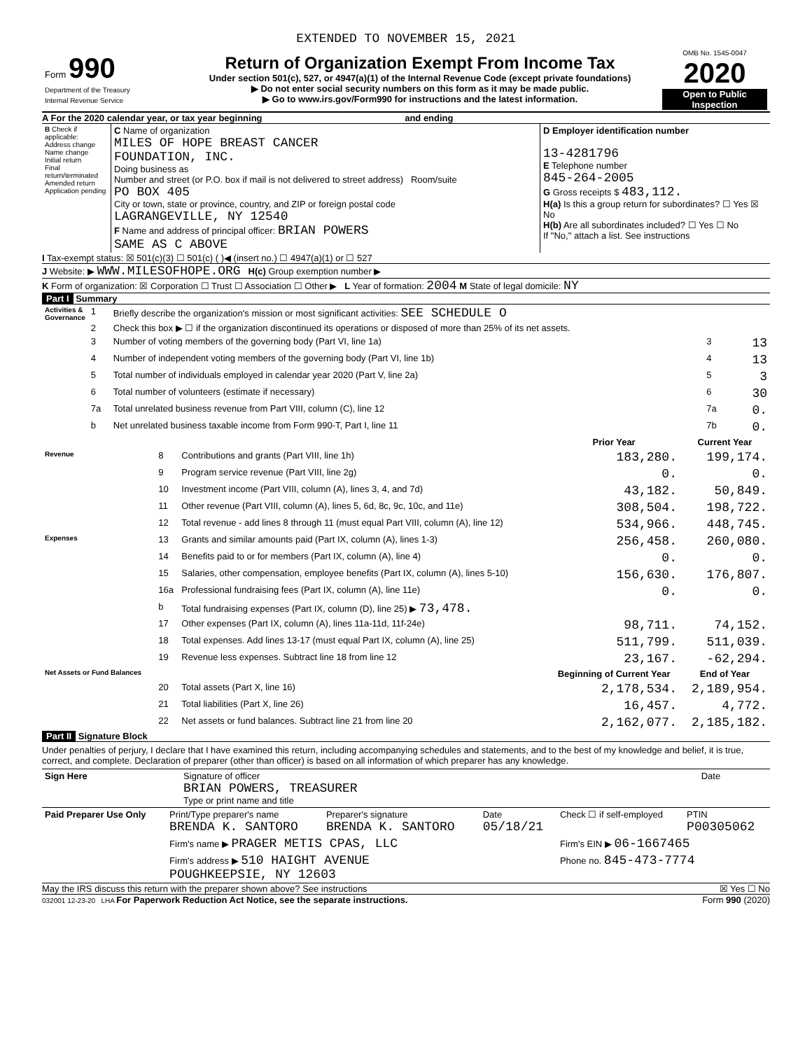EXTENDED TO NOVEMBER 15, 2021
| Form 990 Department of the Treasury Internal Revenue Service | Return of Organization Exempt From Income Tax Under section 501(c), 527, or 4947(a)(1) of the Internal Revenue Code (except private foundations) ▶ Do not enter social security numbers on this form as it may be made public. ▶ Go to www.irs.gov/Form990 for instructions and the latest information. | OMB No. 1545-0047 2020 Open to Public Inspection |
A For the 2020 calendar year, or tax year beginning and ending
| B Check if applicable: Address change Name change Initial return Final return/terminated Amended return Application pending | C Name of organization MILES OF HOPE BREAST CANCER FOUNDATION, INC. Doing business as Number and street (or P.O. box if mail is not delivered to street address) Room/suite PO BOX 405 City or town, state or province, country, and ZIP or foreign postal code LAGRANGEVILLE, NY 12540 F Name and address of principal officer: BRIAN POWERS SAME AS C ABOVE | D Employer identification number 13-4281796 E Telephone number 845-264-2005 G Gross receipts $ 483,112. H(a) Is this a group return for subordinates? ☐ Yes ☒ No H(b) Are all subordinates included? ☐ Yes ☐ No If "No," attach a list. See instructions |
I Tax-exempt status: ☒ 501(c)(3) ☐ 501(c) ( )◀ (insert no.) ☐ 4947(a)(1) or ☐ 527
J Website: ▶ WWW.MILESOFHOPE.ORG H(c) Group exemption number ▶
K Form of organization: ☒ Corporation ☐ Trust ☐ Association ☐ Other ▶ L Year of formation: 2004 M State of legal domicile: NY
Part I Summary
| Activities & Governance | 1 | Briefly describe the organization's mission or most significant activities: SEE SCHEDULE O | | |
| | 2 | Check this box ▶ ☐ if the organization discontinued its operations or disposed of more than 25% of its net assets. | | |
| | 3 | Number of voting members of the governing body (Part VI, line 1a) | 3 | 13 |
| | 4 | Number of independent voting members of the governing body (Part VI, line 1b) | 4 | 13 |
| | 5 | Total number of individuals employed in calendar year 2020 (Part V, line 2a) | 5 | 3 |
| | 6 | Total number of volunteers (estimate if necessary) | 6 | 30 |
| | 7a | Total unrelated business revenue from Part VIII, column (C), line 12 | 7a | 0. |
| | b | Net unrelated business taxable income from Form 990-T, Part I, line 11 | 7b | 0. |
| | | | Prior Year | Current Year |
| --- | --- | --- | --- | --- |
| Revenue | 8 | Contributions and grants (Part VIII, line 1h) | 183,280. | 199,174. |
| | 9 | Program service revenue (Part VIII, line 2g) | 0. | 0. |
| | 10 | Investment income (Part VIII, column (A), lines 3, 4, and 7d) | 43,182. | 50,849. |
| | 11 | Other revenue (Part VIII, column (A), lines 5, 6d, 8c, 9c, 10c, and 11e) | 308,504. | 198,722. |
| | 12 | Total revenue - add lines 8 through 11 (must equal Part VIII, column (A), line 12) | 534,966. | 448,745. |
| Expenses | 13 | Grants and similar amounts paid (Part IX, column (A), lines 1-3) | 256,458. | 260,080. |
| | 14 | Benefits paid to or for members (Part IX, column (A), line 4) | 0. | 0. |
| | 15 | Salaries, other compensation, employee benefits (Part IX, column (A), lines 5-10) | 156,630. | 176,807. |
| | 16a | Professional fundraising fees (Part IX, column (A), line 11e) | 0. | 0. |
| | b | Total fundraising expenses (Part IX, column (D), line 25) ▶ 73,478. | | |
| | 17 | Other expenses (Part IX, column (A), lines 11a-11d, 11f-24e) | 98,711. | 74,152. |
| | 18 | Total expenses. Add lines 13-17 (must equal Part IX, column (A), line 25) | 511,799. | 511,039. |
| | 19 | Revenue less expenses. Subtract line 18 from line 12 | 23,167. | -62,294. |
| Net Assets or Fund Balances | | | Beginning of Current Year | End of Year |
| | 20 | Total assets (Part X, line 16) | 2,178,534. | 2,189,954. |
| | 21 | Total liabilities (Part X, line 26) | 16,457. | 4,772. |
| | 22 | Net assets or fund balances. Subtract line 21 from line 20 | 2,162,077. | 2,185,182. |
Part II Signature Block
Under penalties of perjury, I declare that I have examined this return, including accompanying schedules and statements, and to the best of my knowledge and belief, it is true, correct, and complete. Declaration of preparer (other than officer) is based on all information of which preparer has any knowledge.
| Sign Here | Signature of officer BRIAN POWERS, TREASURER Type or print name and title | Date |
| Paid Preparer Use Only | Print/Type preparer's name BRENDA K. SANTORO | Preparer's signature BRENDA K. SANTORO | Date 05/18/21 | Check ☐ if self-employed | PTIN P00305062 |
| | Firm's name ▶ PRAGER METIS CPAS, LLC | | | Firm's EIN ▶ 06-1667465 | |
| | Firm's address ▶ 510 HAIGHT AVENUE POUGHKEEPSIE, NY 12603 | | | Phone no. 845-473-7774 | |
May the IRS discuss this return with the preparer shown above? See instructions ☒ Yes ☐ No
032001 12-23-20 LHA For Paperwork Reduction Act Notice, see the separate instructions. Form 990 (2020)